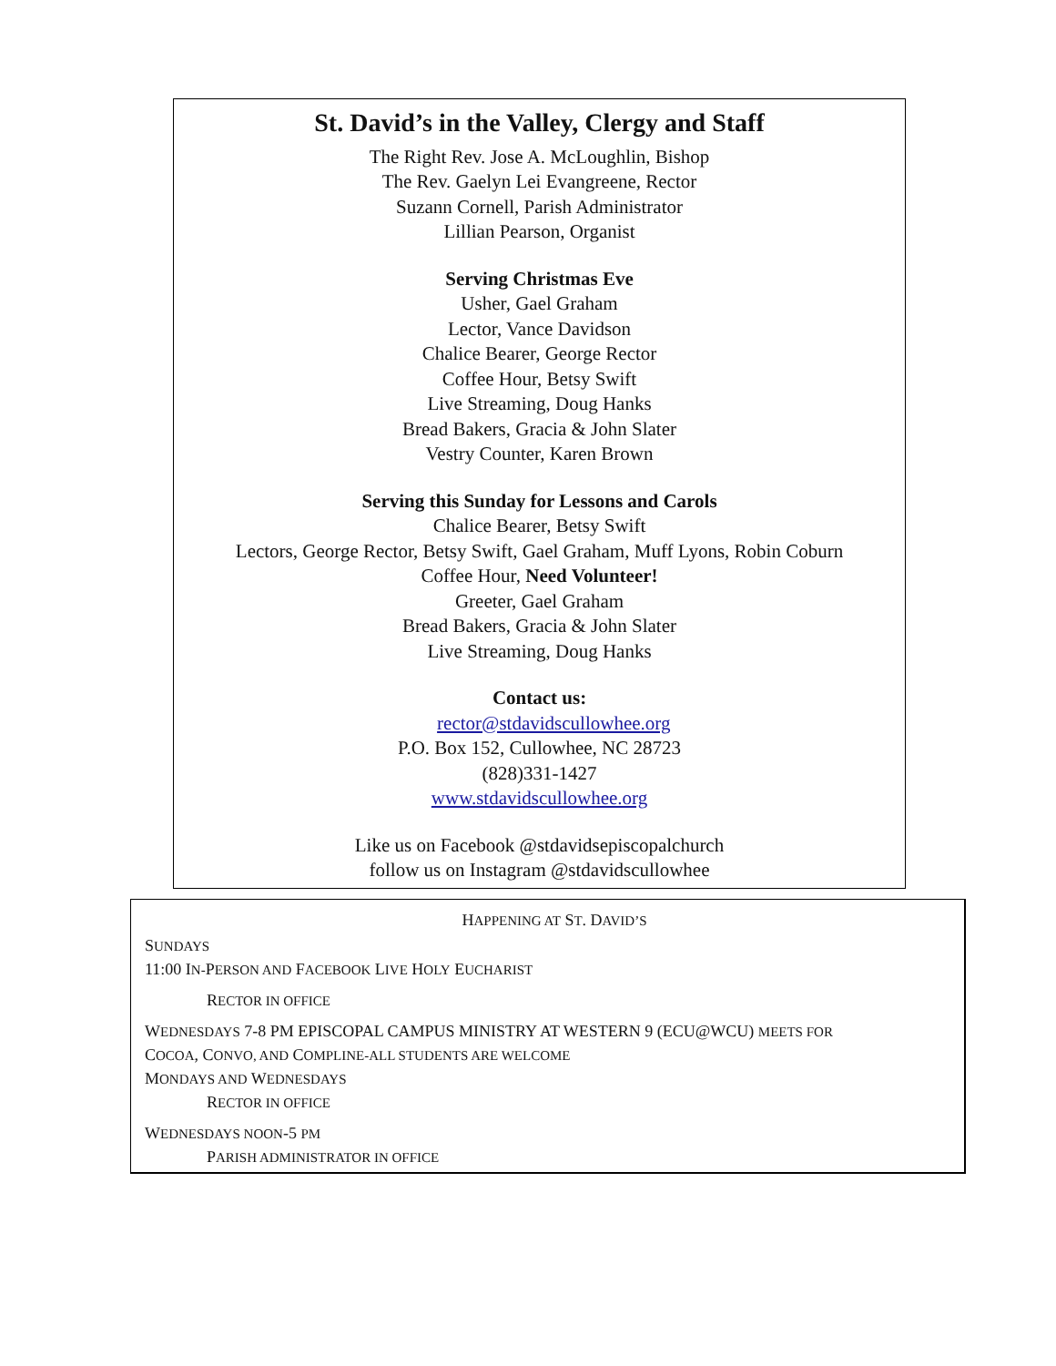St. David’s in the Valley, Clergy and Staff
The Right Rev. Jose A. McLoughlin, Bishop
The Rev. Gaelyn Lei Evangreene, Rector
Suzann Cornell, Parish Administrator
Lillian Pearson, Organist
Serving Christmas Eve
Usher, Gael Graham
Lector, Vance Davidson
Chalice Bearer, George Rector
Coffee Hour, Betsy Swift
Live Streaming, Doug Hanks
Bread Bakers, Gracia & John Slater
Vestry Counter, Karen Brown
Serving this Sunday for Lessons and Carols
Chalice Bearer, Betsy Swift
Lectors, George Rector, Betsy Swift, Gael Graham, Muff Lyons, Robin Coburn
Coffee Hour, Need Volunteer!
Greeter, Gael Graham
Bread Bakers, Gracia & John Slater
Live Streaming, Doug Hanks
Contact us:
rector@stdavidscullowhee.org
P.O. Box 152, Cullowhee, NC 28723
(828)331-1427
www.stdavidscullowhee.org
Like us on Facebook @stdavidsepiscopalchurch
follow us on Instagram @stdavidscullowhee
HAPPENING AT ST. DAVID’S
SUNDAYS
11:00 IN-PERSON AND FACEBOOK LIVE HOLY EUCHARIST
RECTOR IN OFFICE
WEDNESDAYS 7-8 PM EPISCOPAL CAMPUS MINISTRY AT WESTERN 9 (ECU@WCU) MEETS FOR
COCOA, CONVO, AND COMPLINE-ALL STUDENTS ARE WELCOME
MONDAYS AND WEDNESDAYS
RECTOR IN OFFICE
WEDNESDAYS NOON-5 PM
PARISH ADMINISTRATOR IN OFFICE